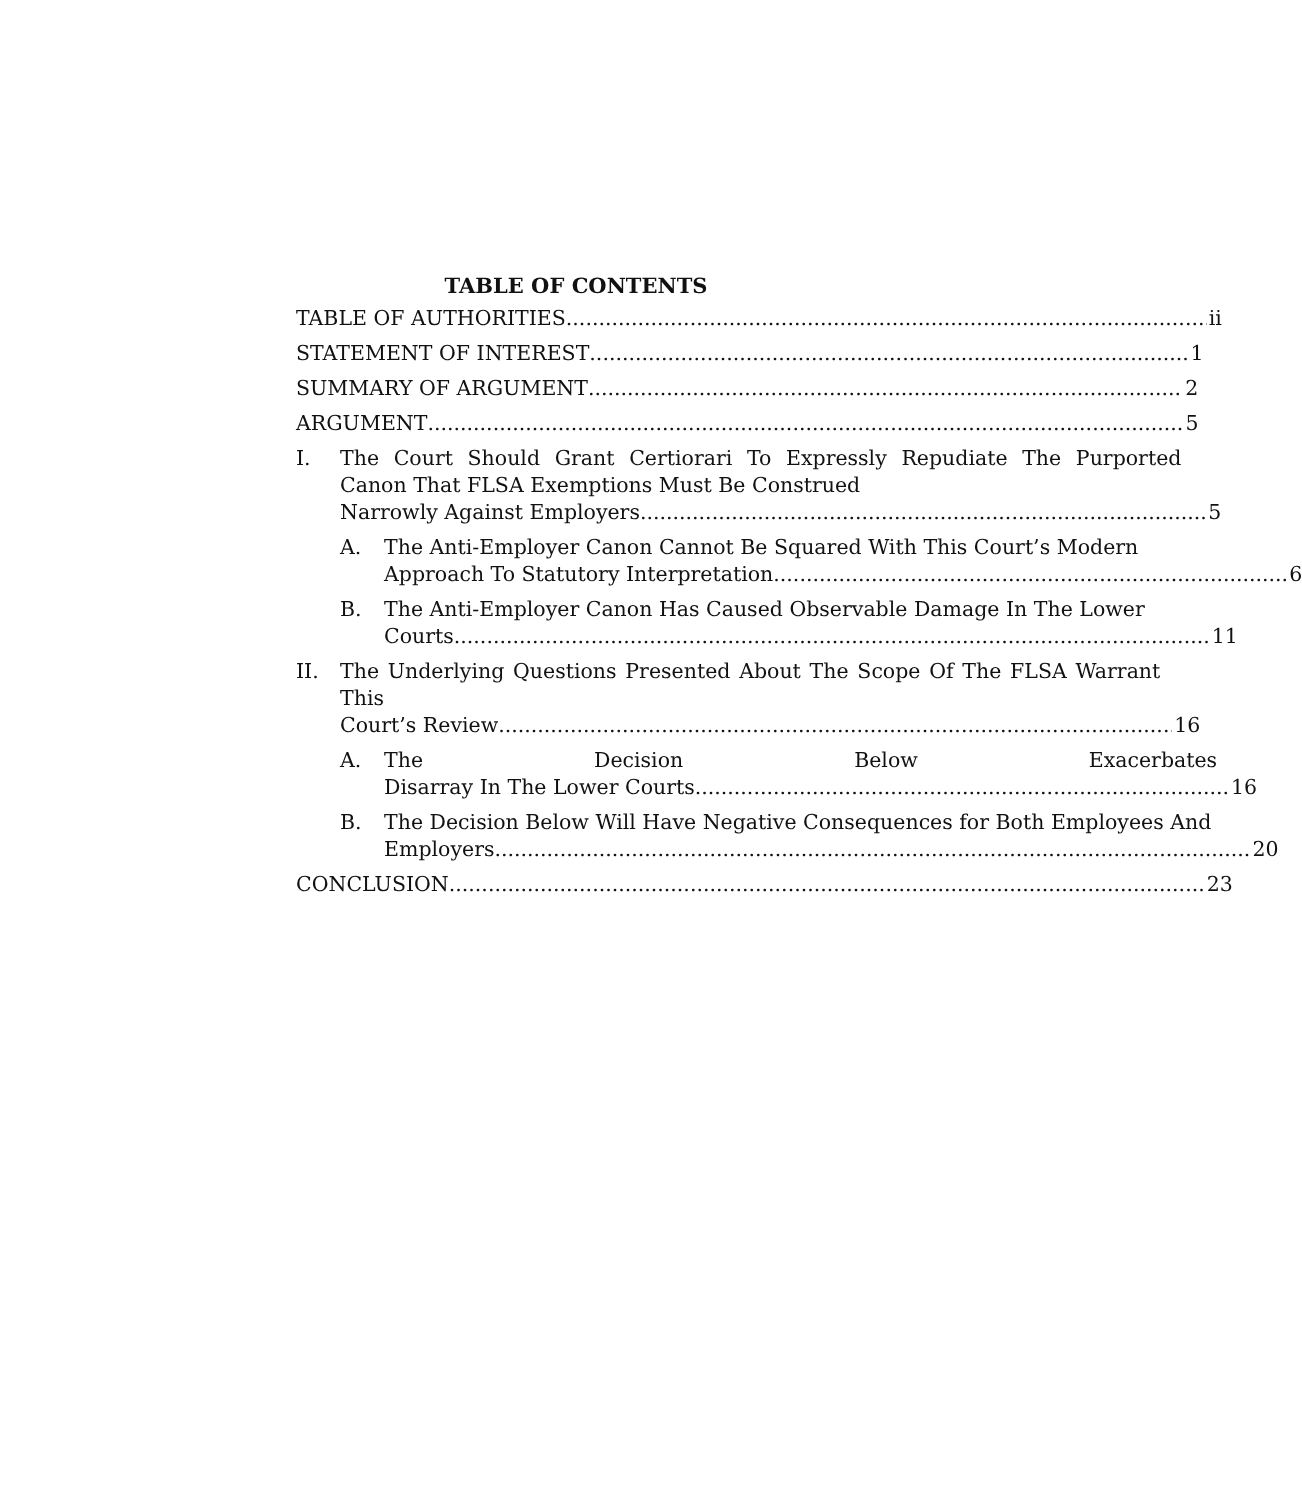TABLE OF CONTENTS
TABLE OF AUTHORITIES ii
STATEMENT OF INTEREST 1
SUMMARY OF ARGUMENT 2
ARGUMENT 5
I. The Court Should Grant Certiorari To Expressly Repudiate The Purported Canon That FLSA Exemptions Must Be Construed
Narrowly Against Employers 5
A. The Anti-Employer Canon Cannot Be Squared With This Court’s Modern
Approach To Statutory Interpretation 6
B. The Anti-Employer Canon Has Caused Observable Damage In The Lower
Courts 11
II. The Underlying Questions Presented About The Scope Of The FLSA Warrant This
Court’s Review 16
A. The Decision Below Exacerbates
Disarray In The Lower Courts 16
B. The Decision Below Will Have Negative Consequences for Both Employees And
Employers 20
CONCLUSION 23